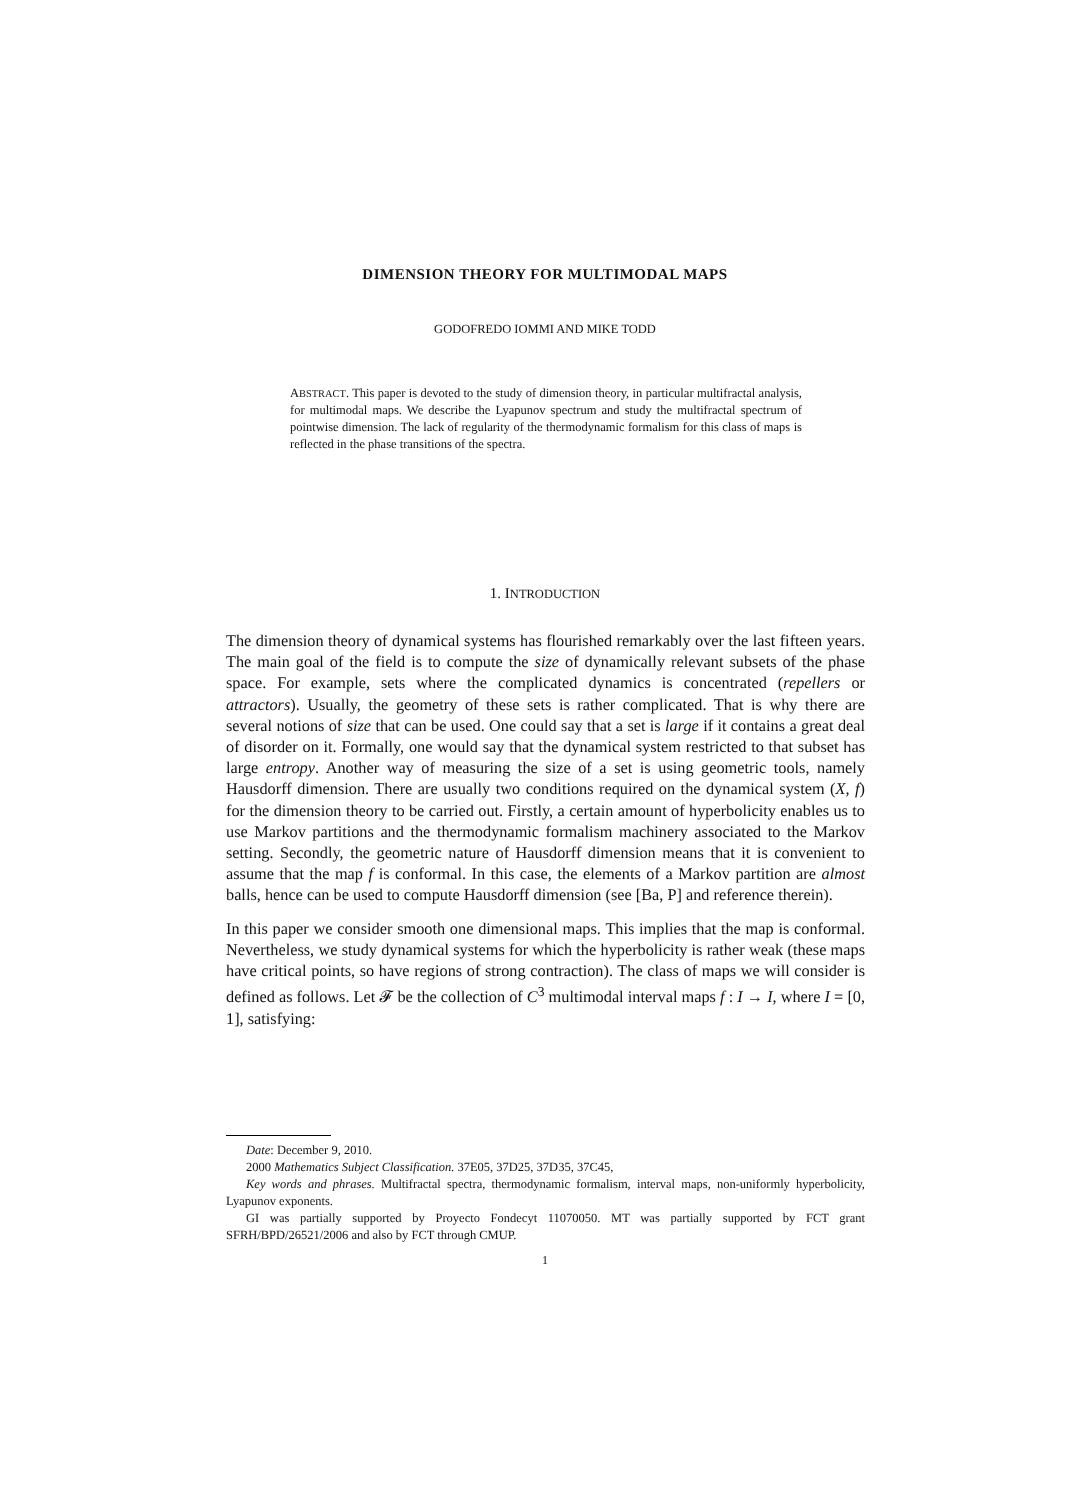DIMENSION THEORY FOR MULTIMODAL MAPS
GODOFREDO IOMMI AND MIKE TODD
ABSTRACT. This paper is devoted to the study of dimension theory, in particular multifractal analysis, for multimodal maps. We describe the Lyapunov spectrum and study the multifractal spectrum of pointwise dimension. The lack of regularity of the thermodynamic formalism for this class of maps is reflected in the phase transitions of the spectra.
1. INTRODUCTION
The dimension theory of dynamical systems has flourished remarkably over the last fifteen years. The main goal of the field is to compute the size of dynamically relevant subsets of the phase space. For example, sets where the complicated dynamics is concentrated (repellers or attractors). Usually, the geometry of these sets is rather complicated. That is why there are several notions of size that can be used. One could say that a set is large if it contains a great deal of disorder on it. Formally, one would say that the dynamical system restricted to that subset has large entropy. Another way of measuring the size of a set is using geometric tools, namely Hausdorff dimension. There are usually two conditions required on the dynamical system (X, f) for the dimension theory to be carried out. Firstly, a certain amount of hyperbolicity enables us to use Markov partitions and the thermodynamic formalism machinery associated to the Markov setting. Secondly, the geometric nature of Hausdorff dimension means that it is convenient to assume that the map f is conformal. In this case, the elements of a Markov partition are almost balls, hence can be used to compute Hausdorff dimension (see [Ba, P] and reference therein).
In this paper we consider smooth one dimensional maps. This implies that the map is conformal. Nevertheless, we study dynamical systems for which the hyperbolicity is rather weak (these maps have critical points, so have regions of strong contraction). The class of maps we will consider is defined as follows. Let 𝓕 be the collection of C<sup>3</sup> multimodal interval maps f : I → I, where I = [0, 1], satisfying:
Date: December 9, 2010.
2000 Mathematics Subject Classification. 37E05, 37D25, 37D35, 37C45,
Key words and phrases. Multifractal spectra, thermodynamic formalism, interval maps, non-uniformly hyperbolicity, Lyapunov exponents.
GI was partially supported by Proyecto Fondecyt 11070050. MT was partially supported by FCT grant SFRH/BPD/26521/2006 and also by FCT through CMUP.
1